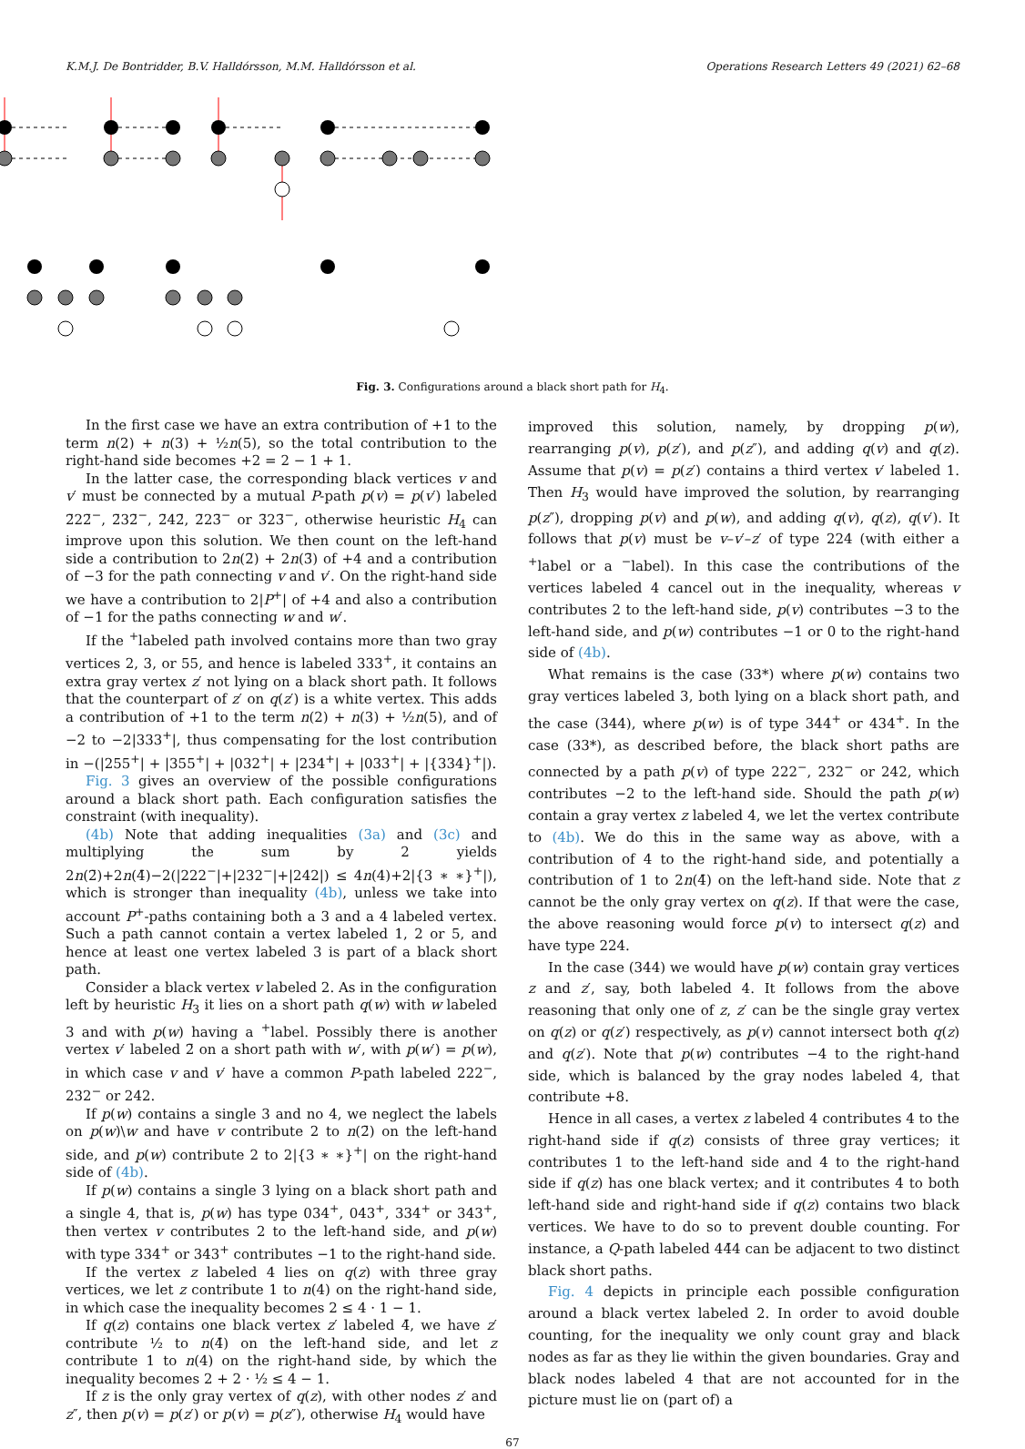K.M.J. De Bontridder, B.V. Halldórsson, M.M. Halldórsson et al. Operations Research Letters 49 (2021) 62–68
Fig. 3. Configurations around a black short path for H<sub>4</sub>.
In the first case we have an extra contribution of +1 to the term n(2) + n(3) + ½n(5), so the total contribution to the right-hand side becomes +2 = 2 − 1 + 1.
In the latter case, the corresponding black vertices v and v′ must be connected by a mutual P-path p(v) = p(v′) labeled 2̄22̄<sup>−</sup>, 2̄32̄<sup>−</sup>, 2̄42̄, 2̄23̄<sup>−</sup> or 3̄23̄<sup>−</sup>, otherwise heuristic H<sub>4</sub> can improve upon this solution. We then count on the left-hand side a contribution to 2n(2̄) + 2n(3̄) of +4 and a contribution of −3 for the path connecting v and v′. On the right-hand side we have a contribution to 2|P<sup>+</sup>| of +4 and also a contribution of −1 for the paths connecting w and w′.
If the <sup>+</sup>labeled path involved contains more than two gray vertices 2, 3, or 55, and hence is labeled 333<sup>+</sup>, it contains an extra gray vertex z′ not lying on a black short path. It follows that the counterpart of z′ on q(z′) is a white vertex. This adds a contribution of +1 to the term n(2) + n(3) + ½n(5), and of −2 to −2|333<sup>+</sup>|, thus compensating for the lost contribution in −(|255<sup>+</sup>| + |355<sup>+</sup>| + |032<sup>+</sup>| + |234<sup>+</sup>| + |033<sup>+</sup>| + |{334}<sup>+</sup>|).
Fig. 3 gives an overview of the possible configurations around a black short path. Each configuration satisfies the constraint (with inequality).
(4b) Note that adding inequalities (3a) and (3c) and multiplying the sum by 2 yields 2n(2̄)+2n(4̄)−2(|222<sup>−</sup>|+|232<sup>−</sup>|+|242|) ≤ 4n(4)+2|{3 ∗ ∗}<sup>+</sup>|), which is stronger than inequality (4b), unless we take into account P<sup>+</sup>-paths containing both a 3 and a 4 labeled vertex. Such a path cannot contain a vertex labeled 1, 2 or 5, and hence at least one vertex labeled 3 is part of a black short path.
Consider a black vertex v labeled 2. As in the configuration left by heuristic H<sub>3</sub> it lies on a short path q(w) with w labeled 3 and with p(w) having a <sup>+</sup>label. Possibly there is another vertex v′ labeled 2̄ on a short path with w′, with p(w′) = p(w), in which case v and v′ have a common P-path labeled 222<sup>−</sup>, 232<sup>−</sup> or 242.
If p(w) contains a single 3 and no 4, we neglect the labels on p(w)\w and have v contribute 2 to n(2̄) on the left-hand side, and p(w) contribute 2 to 2|{3 ∗ ∗}<sup>+</sup>| on the right-hand side of (4b).
If p(w) contains a single 3 lying on a black short path and a single 4, that is, p(w) has type 034<sup>+</sup>, 043<sup>+</sup>, 334<sup>+</sup> or 343<sup>+</sup>, then vertex v contributes 2 to the left-hand side, and p(w) with type 334<sup>+</sup> or 343<sup>+</sup> contributes −1 to the right-hand side.
If the vertex z labeled 4 lies on q(z) with three gray vertices, we let z contribute 1 to n(4) on the right-hand side, in which case the inequality becomes 2 ≤ 4 · 1 − 1.
If q(z) contains one black vertex z′ labeled 4̄, we have z′ contribute ½ to n(4̄) on the left-hand side, and let z contribute 1 to n(4) on the right-hand side, by which the inequality becomes 2 + 2 · ½ ≤ 4 − 1.
If z is the only gray vertex of q(z), with other nodes z′ and z″, then p(v) = p(z′) or p(v) = p(z″), otherwise H<sub>4</sub> would have
improved this solution, namely, by dropping p(w), rearranging p(v), p(z′), and p(z″), and adding q(v) and q(z). Assume that p(v) = p(z′) contains a third vertex v′ labeled 1. Then H<sub>3</sub> would have improved the solution, by rearranging p(z″), dropping p(v) and p(w), and adding q(v), q(z), q(v′). It follows that p(v) must be v–v′–z′ of type 224 (with either a <sup>+</sup>label or a <sup>−</sup>label). In this case the contributions of the vertices labeled 4 cancel out in the inequality, whereas v contributes 2 to the left-hand side, p(v) contributes −3 to the left-hand side, and p(w) contributes −1 or 0 to the right-hand side of (4b).
What remains is the case (33*) where p(w) contains two gray vertices labeled 3, both lying on a black short path, and the case (344), where p(w) is of type 344<sup>+</sup> or 434<sup>+</sup>. In the case (33*), as described before, the black short paths are connected by a path p(v) of type 222<sup>−</sup>, 232<sup>−</sup> or 242, which contributes −2 to the left-hand side. Should the path p(w) contain a gray vertex z labeled 4, we let the vertex contribute to (4b). We do this in the same way as above, with a contribution of 4 to the right-hand side, and potentially a contribution of 1 to 2n(4̄) on the left-hand side. Note that z cannot be the only gray vertex on q(z). If that were the case, the above reasoning would force p(v) to intersect q(z) and have type 224.
In the case (344) we would have p(w) contain gray vertices z and z′, say, both labeled 4. It follows from the above reasoning that only one of z, z′ can be the single gray vertex on q(z) or q(z′) respectively, as p(v) cannot intersect both q(z) and q(z′). Note that p(w) contributes −4 to the right-hand side, which is balanced by the gray nodes labeled 4, that contribute +8.
Hence in all cases, a vertex z labeled 4 contributes 4 to the right-hand side if q(z) consists of three gray vertices; it contributes 1 to the left-hand side and 4 to the right-hand side if q(z) has one black vertex; and it contributes 4 to both left-hand side and right-hand side if q(z) contains two black vertices. We have to do so to prevent double counting. For instance, a Q-path labeled 44̄4 can be adjacent to two distinct black short paths.
Fig. 4 depicts in principle each possible configuration around a black vertex labeled 2. In order to avoid double counting, for the inequality we only count gray and black nodes as far as they lie within the given boundaries. Gray and black nodes labeled 4 that are not accounted for in the picture must lie on (part of) a
67